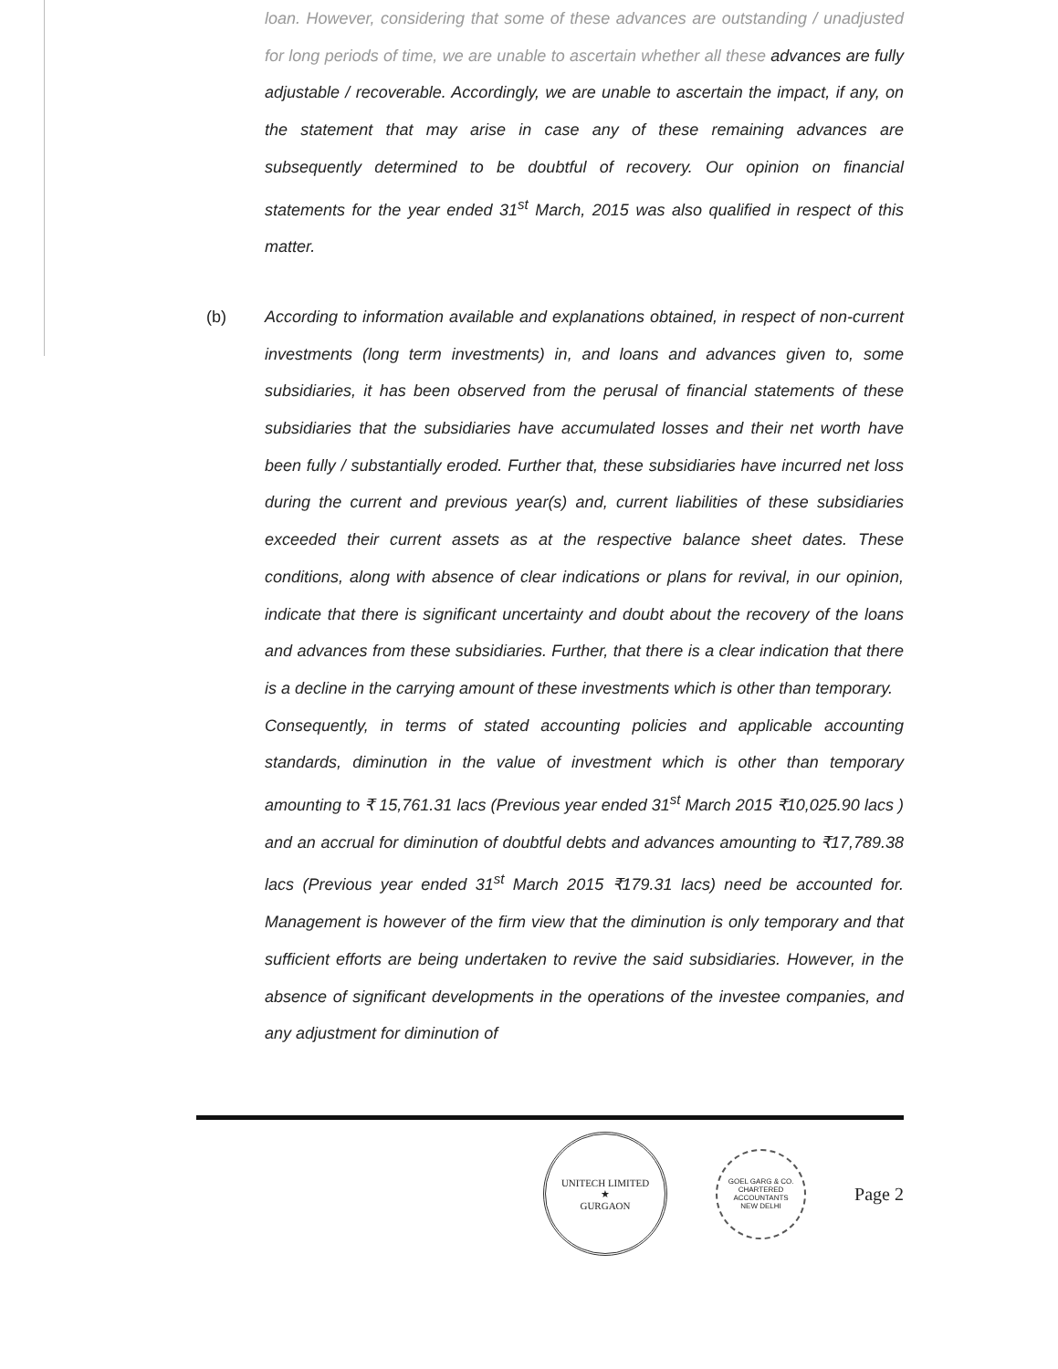loan. However, considering that some of these advances are outstanding / unadjusted for long periods of time, we are unable to ascertain whether all these advances are fully adjustable / recoverable. Accordingly, we are unable to ascertain the impact, if any, on the statement that may arise in case any of these remaining advances are subsequently determined to be doubtful of recovery. Our opinion on financial statements for the year ended 31<sup>st</sup> March, 2015 was also qualified in respect of this matter.
(b) According to information available and explanations obtained, in respect of non-current investments (long term investments) in, and loans and advances given to, some subsidiaries, it has been observed from the perusal of financial statements of these subsidiaries that the subsidiaries have accumulated losses and their net worth have been fully / substantially eroded. Further that, these subsidiaries have incurred net loss during the current and previous year(s) and, current liabilities of these subsidiaries exceeded their current assets as at the respective balance sheet dates. These conditions, along with absence of clear indications or plans for revival, in our opinion, indicate that there is significant uncertainty and doubt about the recovery of the loans and advances from these subsidiaries. Further, that there is a clear indication that there is a decline in the carrying amount of these investments which is other than temporary.
Consequently, in terms of stated accounting policies and applicable accounting standards, diminution in the value of investment which is other than temporary amounting to ₹ 15,761.31 lacs (Previous year ended 31<sup>st</sup> March 2015 ₹10,025.90 lacs ) and an accrual for diminution of doubtful debts and advances amounting to ₹17,789.38 lacs (Previous year ended 31<sup>st</sup> March 2015 ₹179.31 lacs) need be accounted for. Management is however of the firm view that the diminution is only temporary and that sufficient efforts are being undertaken to revive the said subsidiaries. However, in the absence of significant developments in the operations of the investee companies, and any adjustment for diminution of
UNITECH LIMITED
★
GURGAON
GOEL GARG & CO.
CHARTERED
ACCOUNTANTS
NEW DELHI
Page 2